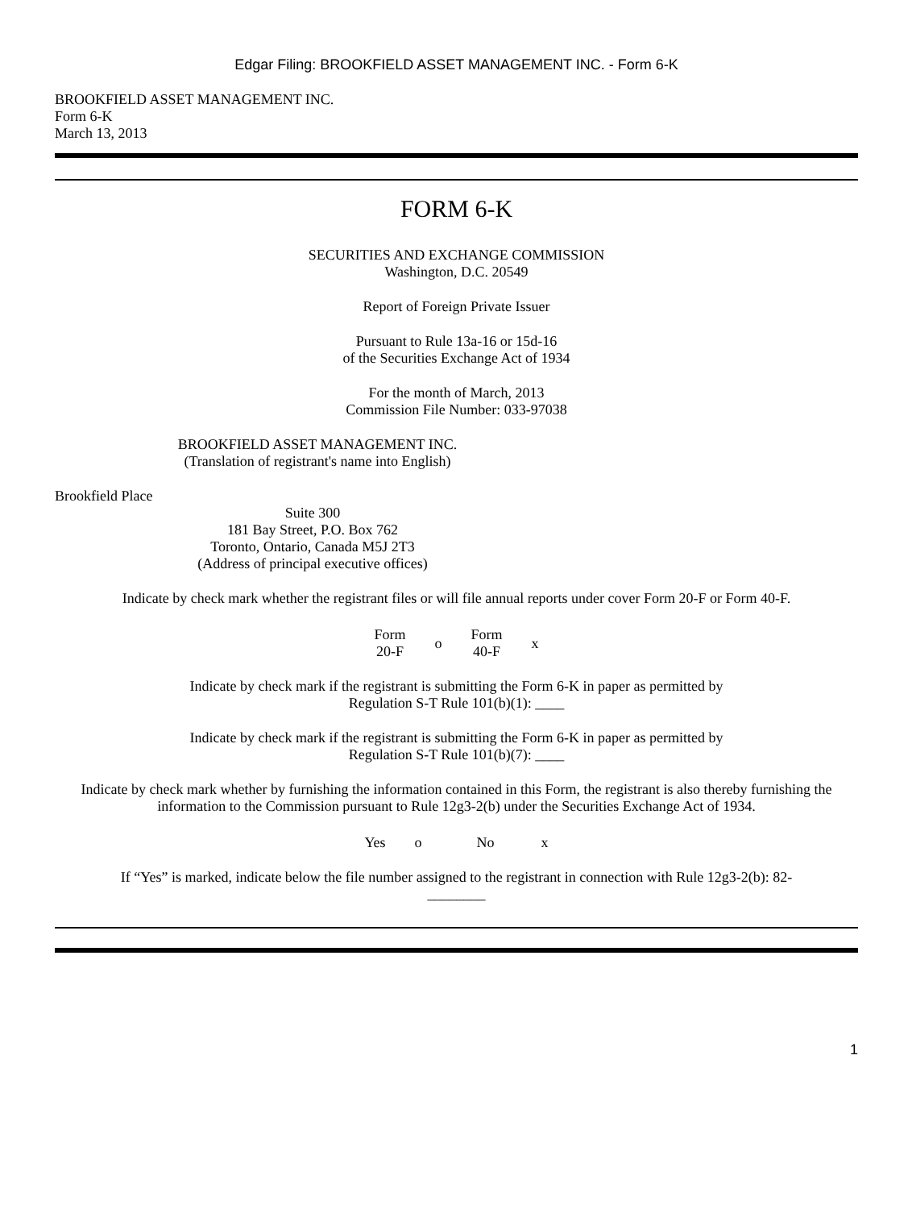Edgar Filing: BROOKFIELD ASSET MANAGEMENT INC. - Form 6-K
BROOKFIELD ASSET MANAGEMENT INC.
Form 6-K
March 13, 2013
FORM 6-K
SECURITIES AND EXCHANGE COMMISSION
Washington, D.C. 20549
Report of Foreign Private Issuer
Pursuant to Rule 13a-16 or 15d-16
of the Securities Exchange Act of 1934
For the month of March, 2013
Commission File Number: 033-97038
BROOKFIELD ASSET MANAGEMENT INC.
(Translation of registrant's name into English)
Brookfield Place
Suite 300
181 Bay Street, P.O. Box 762
Toronto, Ontario, Canada M5J 2T3
(Address of principal executive offices)
Indicate by check mark whether the registrant files or will file annual reports under cover Form 20-F or Form 40-F.
| Form 20-F | o | Form 40-F | x |
Indicate by check mark if the registrant is submitting the Form 6-K in paper as permitted by
Regulation S-T Rule 101(b)(1): ____
Indicate by check mark if the registrant is submitting the Form 6-K in paper as permitted by
Regulation S-T Rule 101(b)(7): ____
Indicate by check mark whether by furnishing the information contained in this Form, the registrant is also thereby furnishing the information to the Commission pursuant to Rule 12g3-2(b) under the Securities Exchange Act of 1934.
| Yes | o | No | x |
If “Yes” is marked, indicate below the file number assigned to the registrant in connection with Rule 12g3-2(b): 82-
________
1